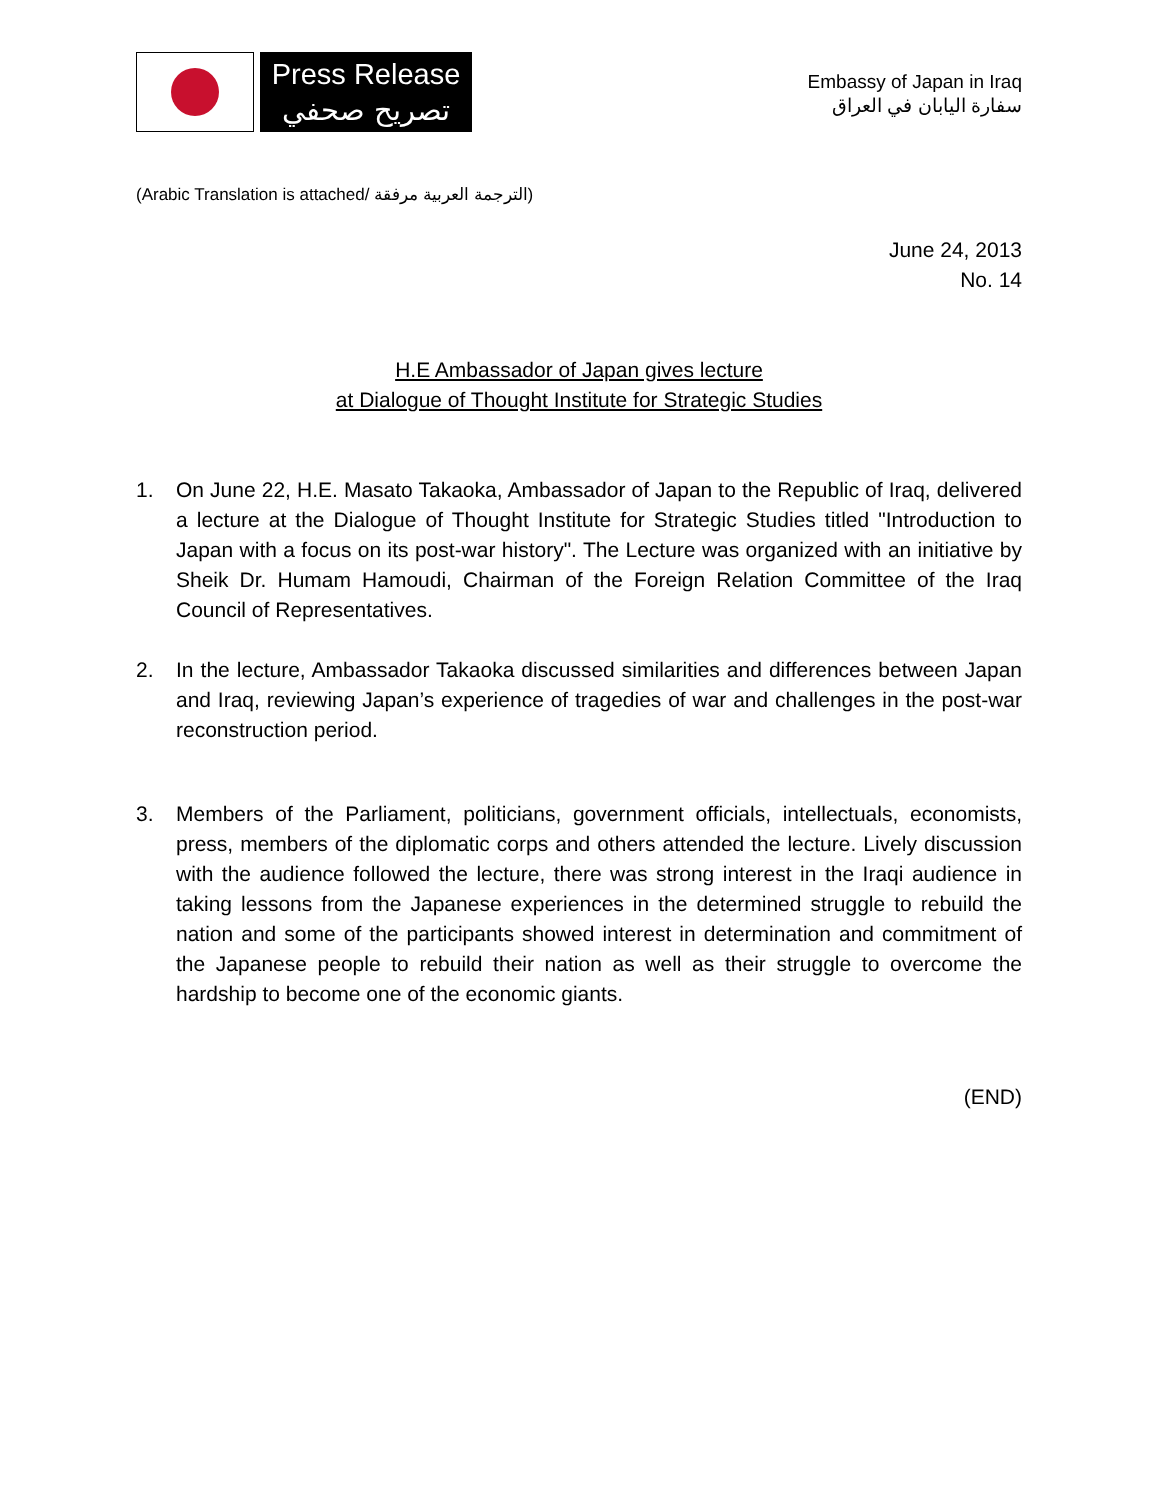Press Release
تصريح صحفي
Embassy of Japan in Iraq
سفارة اليابان في العراق
(Arabic Translation is attached/ الترجمة العربية مرفقة)
June 24, 2013
No. 14
H.E Ambassador of Japan gives lecture
at Dialogue of Thought Institute for Strategic Studies
1. On June 22, H.E. Masato Takaoka, Ambassador of Japan to the Republic of Iraq, delivered a lecture at the Dialogue of Thought Institute for Strategic Studies titled "Introduction to Japan with a focus on its post-war history". The Lecture was organized with an initiative by Sheik Dr. Humam Hamoudi, Chairman of the Foreign Relation Committee of the Iraq Council of Representatives.
2. In the lecture, Ambassador Takaoka discussed similarities and differences between Japan and Iraq, reviewing Japan’s experience of tragedies of war and challenges in the post-war reconstruction period.
3. Members of the Parliament, politicians, government officials, intellectuals, economists, press, members of the diplomatic corps and others attended the lecture. Lively discussion with the audience followed the lecture, there was strong interest in the Iraqi audience in taking lessons from the Japanese experiences in the determined struggle to rebuild the nation and some of the participants showed interest in determination and commitment of the Japanese people to rebuild their nation as well as their struggle to overcome the hardship to become one of the economic giants.
(END)